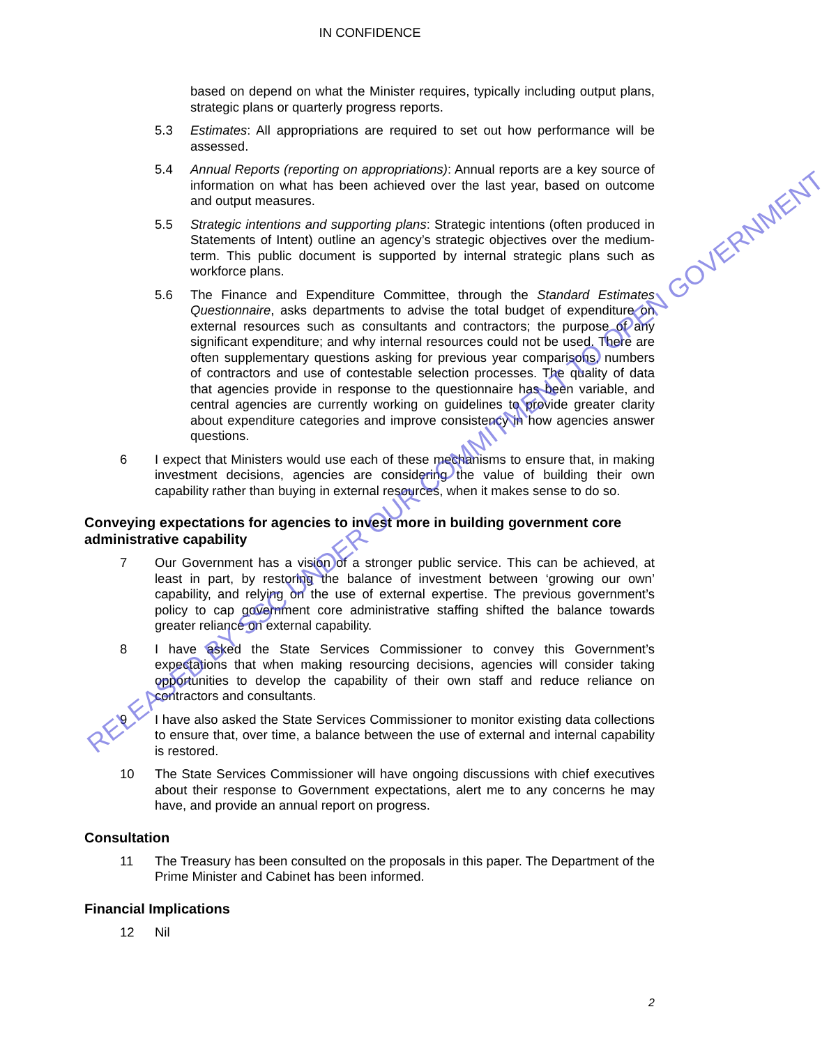IN CONFIDENCE
based on depend on what the Minister requires, typically including output plans, strategic plans or quarterly progress reports.
5.3 Estimates: All appropriations are required to set out how performance will be assessed.
5.4 Annual Reports (reporting on appropriations): Annual reports are a key source of information on what has been achieved over the last year, based on outcome and output measures.
5.5 Strategic intentions and supporting plans: Strategic intentions (often produced in Statements of Intent) outline an agency’s strategic objectives over the medium-term. This public document is supported by internal strategic plans such as workforce plans.
5.6 The Finance and Expenditure Committee, through the Standard Estimates Questionnaire, asks departments to advise the total budget of expenditure on external resources such as consultants and contractors; the purpose of any significant expenditure; and why internal resources could not be used. There are often supplementary questions asking for previous year comparisons, numbers of contractors and use of contestable selection processes. The quality of data that agencies provide in response to the questionnaire has been variable, and central agencies are currently working on guidelines to provide greater clarity about expenditure categories and improve consistency in how agencies answer questions.
6 I expect that Ministers would use each of these mechanisms to ensure that, in making investment decisions, agencies are considering the value of building their own capability rather than buying in external resources, when it makes sense to do so.
Conveying expectations for agencies to invest more in building government core administrative capability
7 Our Government has a vision of a stronger public service. This can be achieved, at least in part, by restoring the balance of investment between ‘growing our own’ capability, and relying on the use of external expertise. The previous government’s policy to cap government core administrative staffing shifted the balance towards greater reliance on external capability.
8 I have asked the State Services Commissioner to convey this Government’s expectations that when making resourcing decisions, agencies will consider taking opportunities to develop the capability of their own staff and reduce reliance on contractors and consultants.
9 I have also asked the State Services Commissioner to monitor existing data collections to ensure that, over time, a balance between the use of external and internal capability is restored.
10 The State Services Commissioner will have ongoing discussions with chief executives about their response to Government expectations, alert me to any concerns he may have, and provide an annual report on progress.
Consultation
11 The Treasury has been consulted on the proposals in this paper. The Department of the Prime Minister and Cabinet has been informed.
Financial Implications
12 Nil
2
RELEASED BY SSC UNDER OUR COMMITMENT TO OPEN GOVERNMENT